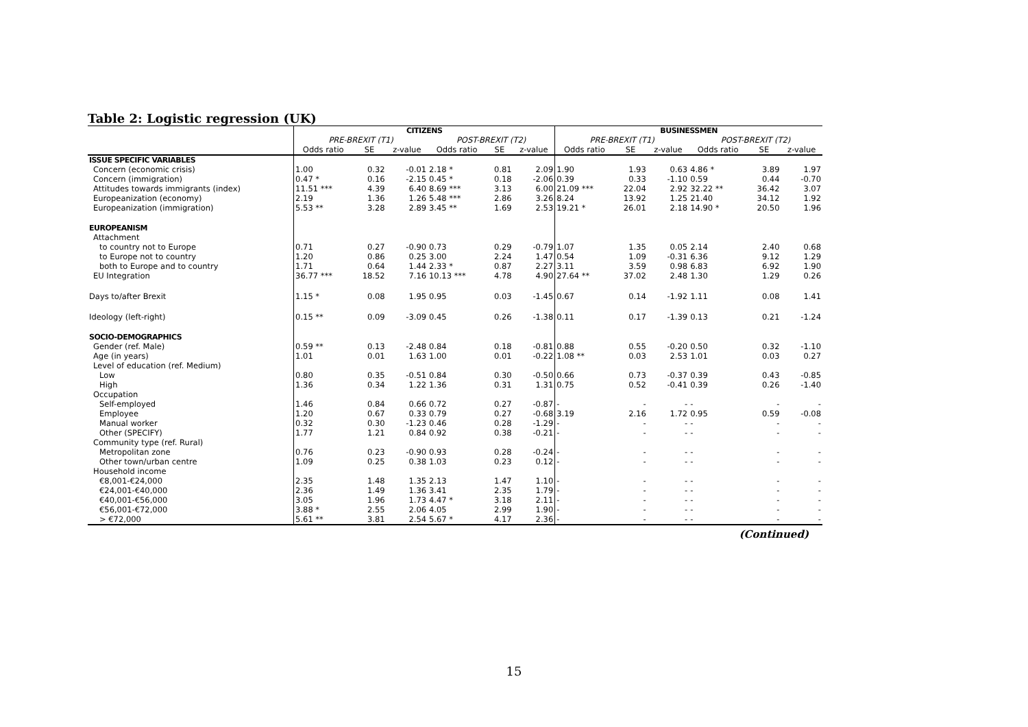Table 2: Logistic regression (UK)
| | CITIZENS | | | | | | BUSINESSMEN | | | | | |
| --- | --- | --- | --- | --- | --- | --- | --- | --- | --- | --- | --- | --- |
| | PRE-BREXIT (T1) | | | POST-BREXIT (T2) | | | PRE-BREXIT (T1) | | | POST-BREXIT (T2) | | |
| | Odds ratio | SE | z-value | Odds ratio | SE | z-value | Odds ratio | SE | z-value | Odds ratio | SE | z-value |
| ISSUE SPECIFIC VARIABLES | | | | | | | | | | | | |
| Concern (economic crisis) | 1.00 | 0.32 | -0.01 | 2.18 * | 0.81 | 2.09 | 1.90 | 1.93 | 0.63 | 4.86 * | 3.89 | 1.97 |
| Concern (immigration) | 0.47 * | 0.16 | -2.15 | 0.45 * | 0.18 | -2.06 | 0.39 | 0.33 | -1.10 | 0.59 | 0.44 | -0.70 |
| Attitudes towards immigrants (index) | 11.51 *** | 4.39 | 6.40 | 8.69 *** | 3.13 | 6.00 | 21.09 *** | 22.04 | 2.92 | 32.22 ** | 36.42 | 3.07 |
| Europeanization (economy) | 2.19 | 1.36 | 1.26 | 5.48 *** | 2.86 | 3.26 | 8.24 | 13.92 | 1.25 | 21.40 | 34.12 | 1.92 |
| Europeanization (immigration) | 5.53 ** | 3.28 | 2.89 | 3.45 ** | 1.69 | 2.53 | 19.21 * | 26.01 | 2.18 | 14.90 * | 20.50 | 1.96 |
| EUROPEANISM | | | | | | | | | | | | |
| Attachment | | | | | | | | | | | | |
| to country not to Europe | 0.71 | 0.27 | -0.90 | 0.73 | 0.29 | -0.79 | 1.07 | 1.35 | 0.05 | 2.14 | 2.40 | 0.68 |
| to Europe not to country | 1.20 | 0.86 | 0.25 | 3.00 | 2.24 | 1.47 | 0.54 | 1.09 | -0.31 | 6.36 | 9.12 | 1.29 |
| both to Europe and to country | 1.71 | 0.64 | 1.44 | 2.33 * | 0.87 | 2.27 | 3.11 | 3.59 | 0.98 | 6.83 | 6.92 | 1.90 |
| EU Integration | 36.77 *** | 18.52 | 7.16 | 10.13 *** | 4.78 | 4.90 | 27.64 ** | 37.02 | 2.48 | 1.30 | 1.29 | 0.26 |
| Days to/after Brexit | 1.15 * | 0.08 | 1.95 | 0.95 | 0.03 | -1.45 | 0.67 | 0.14 | -1.92 | 1.11 | 0.08 | 1.41 |
| Ideology (left-right) | 0.15 ** | 0.09 | -3.09 | 0.45 | 0.26 | -1.38 | 0.11 | 0.17 | -1.39 | 0.13 | 0.21 | -1.24 |
| SOCIO-DEMOGRAPHICS | | | | | | | | | | | | |
| Gender (ref. Male) | 0.59 ** | 0.13 | -2.48 | 0.84 | 0.18 | -0.81 | 0.88 | 0.55 | -0.20 | 0.50 | 0.32 | -1.10 |
| Age (in years) | 1.01 | 0.01 | 1.63 | 1.00 | 0.01 | -0.22 | 1.08 ** | 0.03 | 2.53 | 1.01 | 0.03 | 0.27 |
| Level of education (ref. Medium) | | | | | | | | | | | | |
| Low | 0.80 | 0.35 | -0.51 | 0.84 | 0.30 | -0.50 | 0.66 | 0.73 | -0.37 | 0.39 | 0.43 | -0.85 |
| High | 1.36 | 0.34 | 1.22 | 1.36 | 0.31 | 1.31 | 0.75 | 0.52 | -0.41 | 0.39 | 0.26 | -1.40 |
| Occupation | | | | | | | | | | | | |
| Self-employed | 1.46 | 0.84 | 0.66 | 0.72 | 0.27 | -0.87 | - | - | - | - | - | - |
| Employee | 1.20 | 0.67 | 0.33 | 0.79 | 0.27 | -0.68 | 3.19 | 2.16 | 1.72 | 0.95 | 0.59 | -0.08 |
| Manual worker | 0.32 | 0.30 | -1.23 | 0.46 | 0.28 | -1.29 | - | - | - | - | - | - |
| Other (SPECIFY) | 1.77 | 1.21 | 0.84 | 0.92 | 0.38 | -0.21 | - | - | - | - | - | - |
| Community type (ref. Rural) | | | | | | | | | | | | |
| Metropolitan zone | 0.76 | 0.23 | -0.90 | 0.93 | 0.28 | -0.24 | - | - | - | - | - | - |
| Other town/urban centre | 1.09 | 0.25 | 0.38 | 1.03 | 0.23 | 0.12 | - | - | - | - | - | - |
| Household income | | | | | | | | | | | | |
| €8,001-€24,000 | 2.35 | 1.48 | 1.35 | 2.13 | 1.47 | 1.10 | - | - | - | - | - | - |
| €24,001-€40,000 | 2.36 | 1.49 | 1.36 | 3.41 | 2.35 | 1.79 | - | - | - | - | - | - |
| €40,001-€56,000 | 3.05 | 1.96 | 1.73 | 4.47 * | 3.18 | 2.11 | - | - | - | - | - | - |
| €56,001-€72,000 | 3.88 * | 2.55 | 2.06 | 4.05 | 2.99 | 1.90 | - | - | - | - | - | - |
| > €72,000 | 5.61 ** | 3.81 | 2.54 | 5.67 * | 4.17 | 2.36 | - | - | - | - | - | - |
(Continued)
15